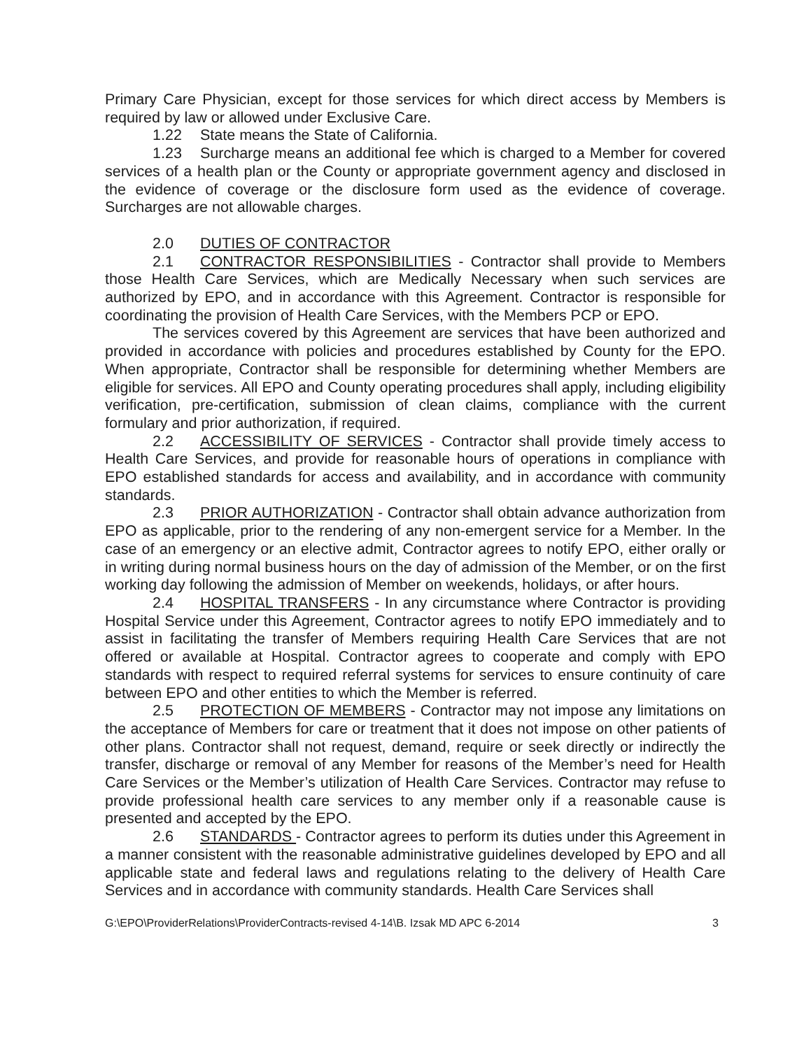Primary Care Physician, except for those services for which direct access by Members is required by law or allowed under Exclusive Care.
1.22 State means the State of California.
1.23 Surcharge means an additional fee which is charged to a Member for covered services of a health plan or the County or appropriate government agency and disclosed in the evidence of coverage or the disclosure form used as the evidence of coverage. Surcharges are not allowable charges.
2.0 DUTIES OF CONTRACTOR
2.1 CONTRACTOR RESPONSIBILITIES - Contractor shall provide to Members those Health Care Services, which are Medically Necessary when such services are authorized by EPO, and in accordance with this Agreement. Contractor is responsible for coordinating the provision of Health Care Services, with the Members PCP or EPO.
The services covered by this Agreement are services that have been authorized and provided in accordance with policies and procedures established by County for the EPO. When appropriate, Contractor shall be responsible for determining whether Members are eligible for services. All EPO and County operating procedures shall apply, including eligibility verification, pre-certification, submission of clean claims, compliance with the current formulary and prior authorization, if required.
2.2 ACCESSIBILITY OF SERVICES - Contractor shall provide timely access to Health Care Services, and provide for reasonable hours of operations in compliance with EPO established standards for access and availability, and in accordance with community standards.
2.3 PRIOR AUTHORIZATION - Contractor shall obtain advance authorization from EPO as applicable, prior to the rendering of any non-emergent service for a Member. In the case of an emergency or an elective admit, Contractor agrees to notify EPO, either orally or in writing during normal business hours on the day of admission of the Member, or on the first working day following the admission of Member on weekends, holidays, or after hours.
2.4 HOSPITAL TRANSFERS - In any circumstance where Contractor is providing Hospital Service under this Agreement, Contractor agrees to notify EPO immediately and to assist in facilitating the transfer of Members requiring Health Care Services that are not offered or available at Hospital. Contractor agrees to cooperate and comply with EPO standards with respect to required referral systems for services to ensure continuity of care between EPO and other entities to which the Member is referred.
2.5 PROTECTION OF MEMBERS - Contractor may not impose any limitations on the acceptance of Members for care or treatment that it does not impose on other patients of other plans. Contractor shall not request, demand, require or seek directly or indirectly the transfer, discharge or removal of any Member for reasons of the Member’s need for Health Care Services or the Member’s utilization of Health Care Services. Contractor may refuse to provide professional health care services to any member only if a reasonable cause is presented and accepted by the EPO.
2.6 STANDARDS - Contractor agrees to perform its duties under this Agreement in a manner consistent with the reasonable administrative guidelines developed by EPO and all applicable state and federal laws and regulations relating to the delivery of Health Care Services and in accordance with community standards. Health Care Services shall
G:\EPO\ProviderRelations\ProviderContracts-revised 4-14\B. Izsak MD APC 6-2014 3